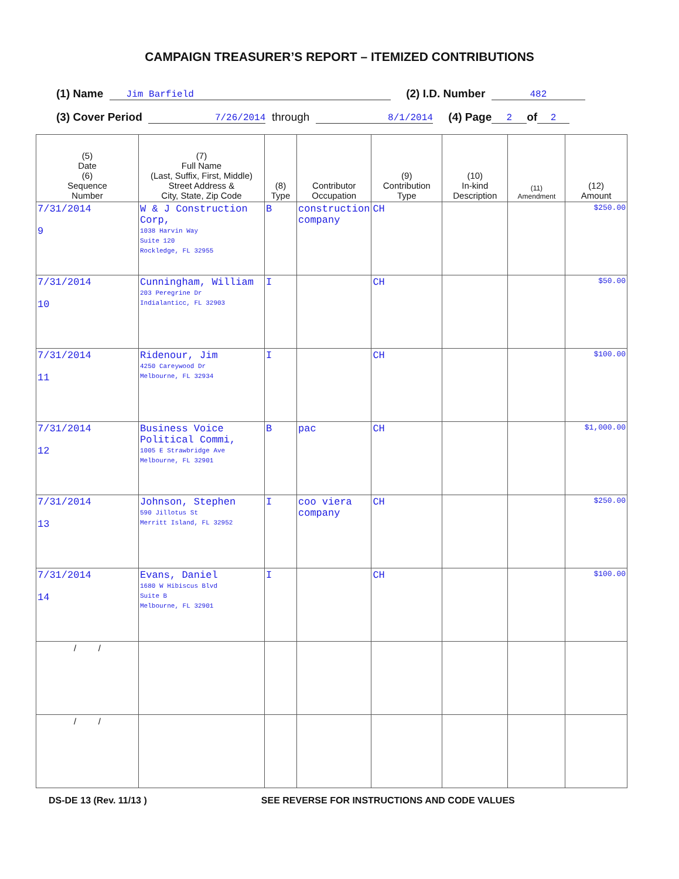CAMPAIGN TREASURER’S REPORT – ITEMIZED CONTRIBUTIONS
(1) Name Jim Barfield (2) I.D. Number 482
(3) Cover Period 7/26/2014 through 8/1/2014 (4) Page 2 of 2
| (5) Date (6) Sequence Number | (7) Full Name (Last, Suffix, First, Middle) Street Address & City, State, Zip Code | (8) Type | Contributor Occupation | (9) Contribution Type | (10) In-kind Description | (11) Amendment | (12) Amount |
| --- | --- | --- | --- | --- | --- | --- | --- |
| 7/31/2014 9 | W & J Construction Corp, 1038 Harvin Way Suite 120 Rockledge, FL 32955 | B | construction company | CH | | | $250.00 |
| 7/31/2014 10 | Cunningham, William 203 Peregrine Dr Indialanticc, FL 32903 | I | | CH | | | $50.00 |
| 7/31/2014 11 | Ridenour, Jim 4250 Careywood Dr Melbourne, FL 32934 | I | | CH | | | $100.00 |
| 7/31/2014 12 | Business Voice Political Commi, 1005 E Strawbridge Ave Melbourne, FL 32901 | B | pac | CH | | | $1,000.00 |
| 7/31/2014 13 | Johnson, Stephen 590 Jillotus St Merritt Island, FL 32952 | I | coo viera company | CH | | | $250.00 |
| 7/31/2014 14 | Evans, Daniel 1680 W Hibiscus Blvd Suite B Melbourne, FL 32901 | I | | CH | | | $100.00 |
| / / | | | | | | | |
| / / | | | | | | | |
DS-DE 13 (Rev. 11/13 ) SEE REVERSE FOR INSTRUCTIONS AND CODE VALUES